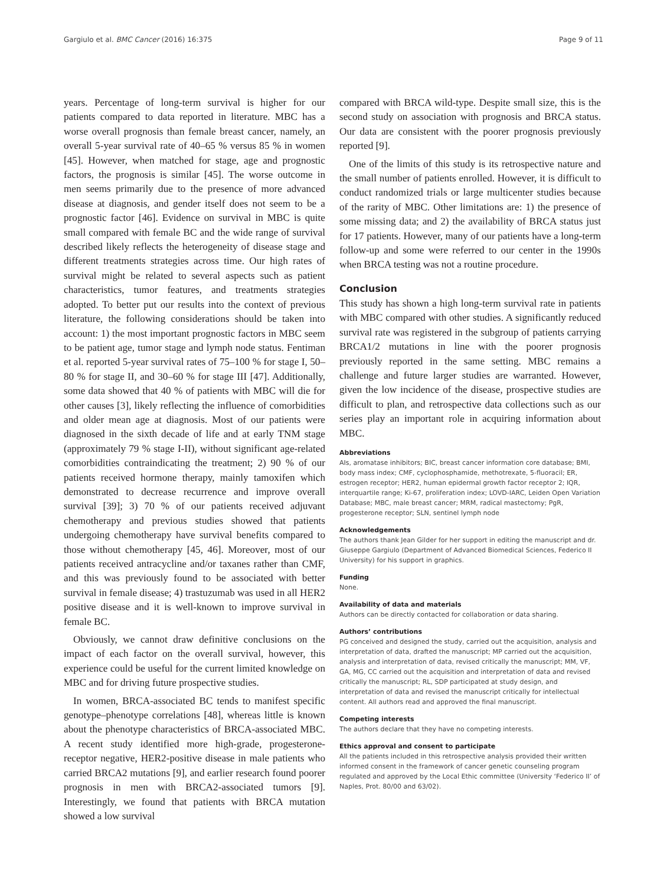Gargiulo et al. BMC Cancer (2016) 16:375 Page 9 of 11
years. Percentage of long-term survival is higher for our patients compared to data reported in literature. MBC has a worse overall prognosis than female breast cancer, namely, an overall 5-year survival rate of 40–65 % versus 85 % in women [45]. However, when matched for stage, age and prognostic factors, the prognosis is similar [45]. The worse outcome in men seems primarily due to the presence of more advanced disease at diagnosis, and gender itself does not seem to be a prognostic factor [46]. Evidence on survival in MBC is quite small compared with female BC and the wide range of survival described likely reflects the heterogeneity of disease stage and different treatments strategies across time. Our high rates of survival might be related to several aspects such as patient characteristics, tumor features, and treatments strategies adopted. To better put our results into the context of previous literature, the following considerations should be taken into account: 1) the most important prognostic factors in MBC seem to be patient age, tumor stage and lymph node status. Fentiman et al. reported 5-year survival rates of 75–100 % for stage I, 50–80 % for stage II, and 30–60 % for stage III [47]. Additionally, some data showed that 40 % of patients with MBC will die for other causes [3], likely reflecting the influence of comorbidities and older mean age at diagnosis. Most of our patients were diagnosed in the sixth decade of life and at early TNM stage (approximately 79 % stage I-II), without significant age-related comorbidities contraindicating the treatment; 2) 90 % of our patients received hormone therapy, mainly tamoxifen which demonstrated to decrease recurrence and improve overall survival [39]; 3) 70 % of our patients received adjuvant chemotherapy and previous studies showed that patients undergoing chemotherapy have survival benefits compared to those without chemotherapy [45, 46]. Moreover, most of our patients received antracycline and/or taxanes rather than CMF, and this was previously found to be associated with better survival in female disease; 4) trastuzumab was used in all HER2 positive disease and it is well-known to improve survival in female BC.
Obviously, we cannot draw definitive conclusions on the impact of each factor on the overall survival, however, this experience could be useful for the current limited knowledge on MBC and for driving future prospective studies.
In women, BRCA-associated BC tends to manifest specific genotype–phenotype correlations [48], whereas little is known about the phenotype characteristics of BRCA-associated MBC. A recent study identified more high-grade, progesterone-receptor negative, HER2-positive disease in male patients who carried BRCA2 mutations [9], and earlier research found poorer prognosis in men with BRCA2-associated tumors [9]. Interestingly, we found that patients with BRCA mutation showed a low survival
compared with BRCA wild-type. Despite small size, this is the second study on association with prognosis and BRCA status. Our data are consistent with the poorer prognosis previously reported [9].
One of the limits of this study is its retrospective nature and the small number of patients enrolled. However, it is difficult to conduct randomized trials or large multicenter studies because of the rarity of MBC. Other limitations are: 1) the presence of some missing data; and 2) the availability of BRCA status just for 17 patients. However, many of our patients have a long-term follow-up and some were referred to our center in the 1990s when BRCA testing was not a routine procedure.
Conclusion
This study has shown a high long-term survival rate in patients with MBC compared with other studies. A significantly reduced survival rate was registered in the subgroup of patients carrying BRCA1/2 mutations in line with the poorer prognosis previously reported in the same setting. MBC remains a challenge and future larger studies are warranted. However, given the low incidence of the disease, prospective studies are difficult to plan, and retrospective data collections such as our series play an important role in acquiring information about MBC.
Abbreviations
AIs, aromatase inhibitors; BIC, breast cancer information core database; BMI, body mass index; CMF, cyclophosphamide, methotrexate, 5-fluoracil; ER, estrogen receptor; HER2, human epidermal growth factor receptor 2; IQR, interquartile range; Ki-67, proliferation index; LOVD-IARC, Leiden Open Variation Database; MBC, male breast cancer; MRM, radical mastectomy; PgR, progesterone receptor; SLN, sentinel lymph node
Acknowledgements
The authors thank Jean Gilder for her support in editing the manuscript and dr. Giuseppe Gargiulo (Department of Advanced Biomedical Sciences, Federico II University) for his support in graphics.
Funding
None.
Availability of data and materials
Authors can be directly contacted for collaboration or data sharing.
Authors’ contributions
PG conceived and designed the study, carried out the acquisition, analysis and interpretation of data, drafted the manuscript; MP carried out the acquisition, analysis and interpretation of data, revised critically the manuscript; MM, VF, GA, MG, CC carried out the acquisition and interpretation of data and revised critically the manuscript; RL, SDP participated at study design, and interpretation of data and revised the manuscript critically for intellectual content. All authors read and approved the final manuscript.
Competing interests
The authors declare that they have no competing interests.
Ethics approval and consent to participate
All the patients included in this retrospective analysis provided their written informed consent in the framework of cancer genetic counseling program regulated and approved by the Local Ethic committee (University ‘Federico II’ of Naples, Prot. 80/00 and 63/02).